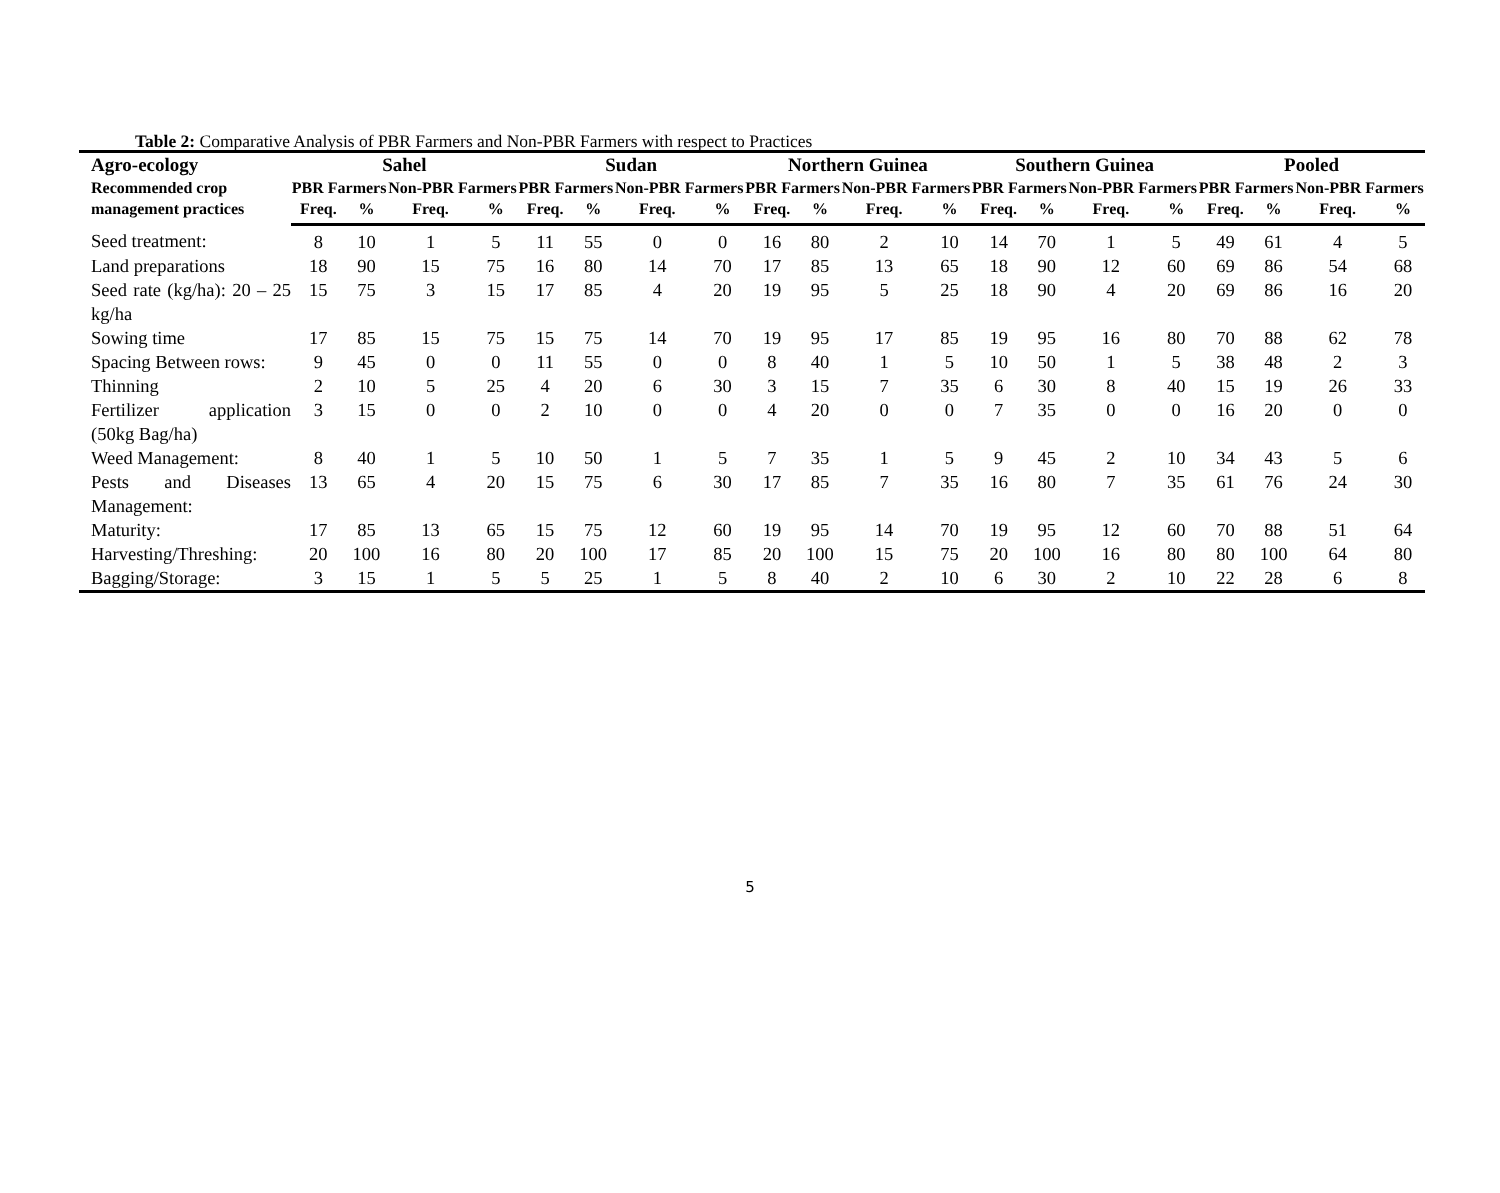Table 2: Comparative Analysis of PBR Farmers and Non-PBR Farmers with respect to Practices
| Agro-ecology | Sahel | | | | Sudan | | | | Northern Guinea | | | | Southern Guinea | | | | Pooled | | | |
| --- | --- | --- | --- | --- | --- | --- | --- | --- | --- | --- | --- | --- | --- | --- | --- | --- | --- | --- | --- | --- |
| Recommended crop management practices | PBR Farmers | | Non-PBR Farmers | | PBR Farmers | | Non-PBR Farmers | | PBR Farmers | | Non-PBR Farmers | | PBR Farmers | | Non-PBR Farmers | | PBR Farmers | | Non-PBR Farmers | |
| | Freq. | % | Freq. | % | Freq. | % | Freq. | % | Freq. | % | Freq. | % | Freq. | % | Freq. | % | Freq. | % | Freq. | % |
| Seed treatment: | 8 | 10 | 1 | 5 | 11 | 55 | 0 | 0 | 16 | 80 | 2 | 10 | 14 | 70 | 1 | 5 | 49 | 61 | 4 | 5 |
| Land preparations | 18 | 90 | 15 | 75 | 16 | 80 | 14 | 70 | 17 | 85 | 13 | 65 | 18 | 90 | 12 | 60 | 69 | 86 | 54 | 68 |
| Seed rate (kg/ha): 20 – 25 kg/ha | 15 | 75 | 3 | 15 | 17 | 85 | 4 | 20 | 19 | 95 | 5 | 25 | 18 | 90 | 4 | 20 | 69 | 86 | 16 | 20 |
| Sowing time | 17 | 85 | 15 | 75 | 15 | 75 | 14 | 70 | 19 | 95 | 17 | 85 | 19 | 95 | 16 | 80 | 70 | 88 | 62 | 78 |
| Spacing Between rows: | 9 | 45 | 0 | 0 | 11 | 55 | 0 | 0 | 8 | 40 | 1 | 5 | 10 | 50 | 1 | 5 | 38 | 48 | 2 | 3 |
| Thinning | 2 | 10 | 5 | 25 | 4 | 20 | 6 | 30 | 3 | 15 | 7 | 35 | 6 | 30 | 8 | 40 | 15 | 19 | 26 | 33 |
| Fertilizer application (50kg Bag/ha) | 3 | 15 | 0 | 0 | 2 | 10 | 0 | 0 | 4 | 20 | 0 | 0 | 7 | 35 | 0 | 0 | 16 | 20 | 0 | 0 |
| Weed Management: | 8 | 40 | 1 | 5 | 10 | 50 | 1 | 5 | 7 | 35 | 1 | 5 | 9 | 45 | 2 | 10 | 34 | 43 | 5 | 6 |
| Pests and Diseases Management: | 13 | 65 | 4 | 20 | 15 | 75 | 6 | 30 | 17 | 85 | 7 | 35 | 16 | 80 | 7 | 35 | 61 | 76 | 24 | 30 |
| Maturity: | 17 | 85 | 13 | 65 | 15 | 75 | 12 | 60 | 19 | 95 | 14 | 70 | 19 | 95 | 12 | 60 | 70 | 88 | 51 | 64 |
| Harvesting/Threshing: | 20 | 100 | 16 | 80 | 20 | 100 | 17 | 85 | 20 | 100 | 15 | 75 | 20 | 100 | 16 | 80 | 80 | 100 | 64 | 80 |
| Bagging/Storage: | 3 | 15 | 1 | 5 | 5 | 25 | 1 | 5 | 8 | 40 | 2 | 10 | 6 | 30 | 2 | 10 | 22 | 28 | 6 | 8 |
5